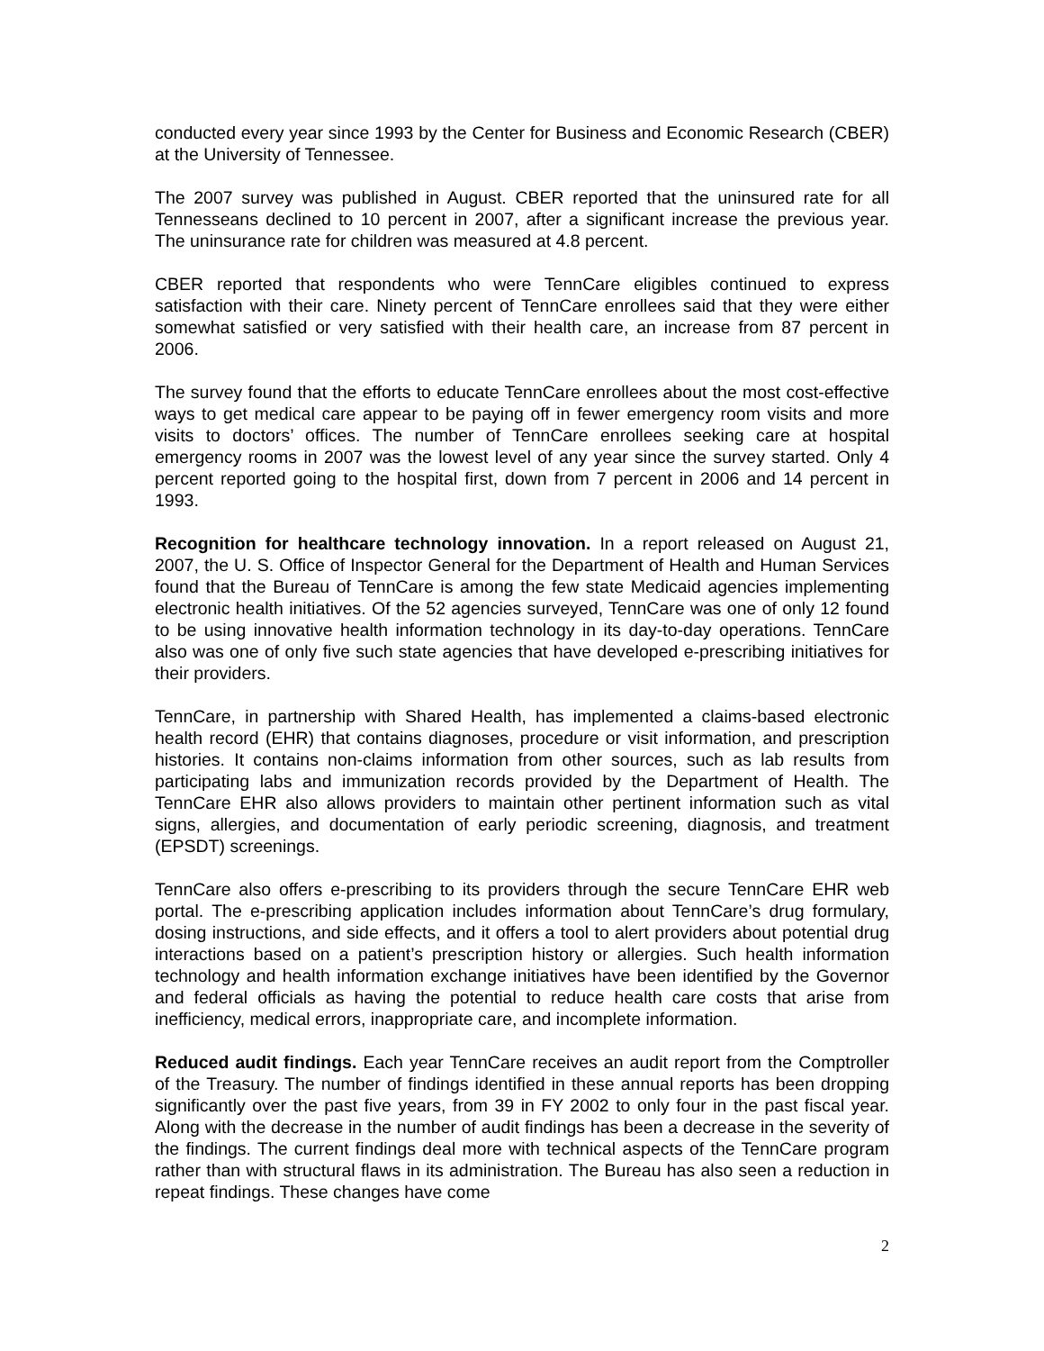conducted every year since 1993 by the Center for Business and Economic Research (CBER) at the University of Tennessee.
The 2007 survey was published in August. CBER reported that the uninsured rate for all Tennesseans declined to 10 percent in 2007, after a significant increase the previous year. The uninsurance rate for children was measured at 4.8 percent.
CBER reported that respondents who were TennCare eligibles continued to express satisfaction with their care. Ninety percent of TennCare enrollees said that they were either somewhat satisfied or very satisfied with their health care, an increase from 87 percent in 2006.
The survey found that the efforts to educate TennCare enrollees about the most cost-effective ways to get medical care appear to be paying off in fewer emergency room visits and more visits to doctors’ offices. The number of TennCare enrollees seeking care at hospital emergency rooms in 2007 was the lowest level of any year since the survey started. Only 4 percent reported going to the hospital first, down from 7 percent in 2006 and 14 percent in 1993.
Recognition for healthcare technology innovation. In a report released on August 21, 2007, the U. S. Office of Inspector General for the Department of Health and Human Services found that the Bureau of TennCare is among the few state Medicaid agencies implementing electronic health initiatives. Of the 52 agencies surveyed, TennCare was one of only 12 found to be using innovative health information technology in its day-to-day operations. TennCare also was one of only five such state agencies that have developed e-prescribing initiatives for their providers.
TennCare, in partnership with Shared Health, has implemented a claims-based electronic health record (EHR) that contains diagnoses, procedure or visit information, and prescription histories. It contains non-claims information from other sources, such as lab results from participating labs and immunization records provided by the Department of Health. The TennCare EHR also allows providers to maintain other pertinent information such as vital signs, allergies, and documentation of early periodic screening, diagnosis, and treatment (EPSDT) screenings.
TennCare also offers e-prescribing to its providers through the secure TennCare EHR web portal. The e-prescribing application includes information about TennCare’s drug formulary, dosing instructions, and side effects, and it offers a tool to alert providers about potential drug interactions based on a patient’s prescription history or allergies. Such health information technology and health information exchange initiatives have been identified by the Governor and federal officials as having the potential to reduce health care costs that arise from inefficiency, medical errors, inappropriate care, and incomplete information.
Reduced audit findings. Each year TennCare receives an audit report from the Comptroller of the Treasury. The number of findings identified in these annual reports has been dropping significantly over the past five years, from 39 in FY 2002 to only four in the past fiscal year. Along with the decrease in the number of audit findings has been a decrease in the severity of the findings. The current findings deal more with technical aspects of the TennCare program rather than with structural flaws in its administration. The Bureau has also seen a reduction in repeat findings. These changes have come
2